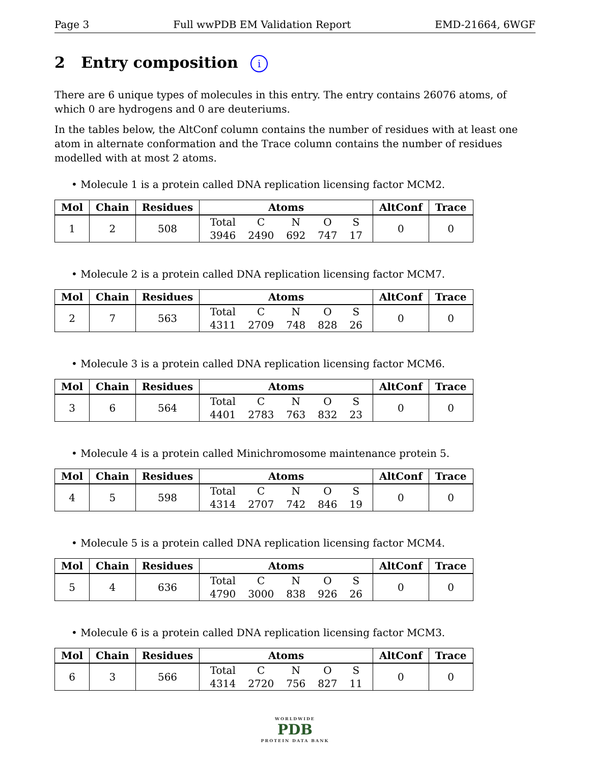Page 3 Full wwPDB EM Validation Report EMD-21664, 6WGF
2 Entry composition i
There are 6 unique types of molecules in this entry. The entry contains 26076 atoms, of which 0 are hydrogens and 0 are deuteriums.
In the tables below, the AltConf column contains the number of residues with at least one atom in alternate conformation and the Trace column contains the number of residues modelled with at most 2 atoms.
• Molecule 1 is a protein called DNA replication licensing factor MCM2.
| Mol | Chain | Residues | Atoms | AltConf | Trace |
| --- | --- | --- | --- | --- | --- |
| 1 | 2 | 508 | / Total / C / N / O / S / / 3946 / 2490 / 692 / 747 / 17 / | 0 | 0 |
• Molecule 2 is a protein called DNA replication licensing factor MCM7.
| Mol | Chain | Residues | Atoms | AltConf | Trace |
| --- | --- | --- | --- | --- | --- |
| 2 | 7 | 563 | / Total / C / N / O / S / / 4311 / 2709 / 748 / 828 / 26 / | 0 | 0 |
• Molecule 3 is a protein called DNA replication licensing factor MCM6.
| Mol | Chain | Residues | Atoms | AltConf | Trace |
| --- | --- | --- | --- | --- | --- |
| 3 | 6 | 564 | / Total / C / N / O / S / / 4401 / 2783 / 763 / 832 / 23 / | 0 | 0 |
• Molecule 4 is a protein called Minichromosome maintenance protein 5.
| Mol | Chain | Residues | Atoms | AltConf | Trace |
| --- | --- | --- | --- | --- | --- |
| 4 | 5 | 598 | / Total / C / N / O / S / / 4314 / 2707 / 742 / 846 / 19 / | 0 | 0 |
• Molecule 5 is a protein called DNA replication licensing factor MCM4.
| Mol | Chain | Residues | Atoms | AltConf | Trace |
| --- | --- | --- | --- | --- | --- |
| 5 | 4 | 636 | / Total / C / N / O / S / / 4790 / 3000 / 838 / 926 / 26 / | 0 | 0 |
• Molecule 6 is a protein called DNA replication licensing factor MCM3.
| Mol | Chain | Residues | Atoms | AltConf | Trace |
| --- | --- | --- | --- | --- | --- |
| 6 | 3 | 566 | / Total / C / N / O / S / / 4314 / 2720 / 756 / 827 / 11 / | 0 | 0 |
WORLDWIDE
PDB
PROTEIN DATA BANK